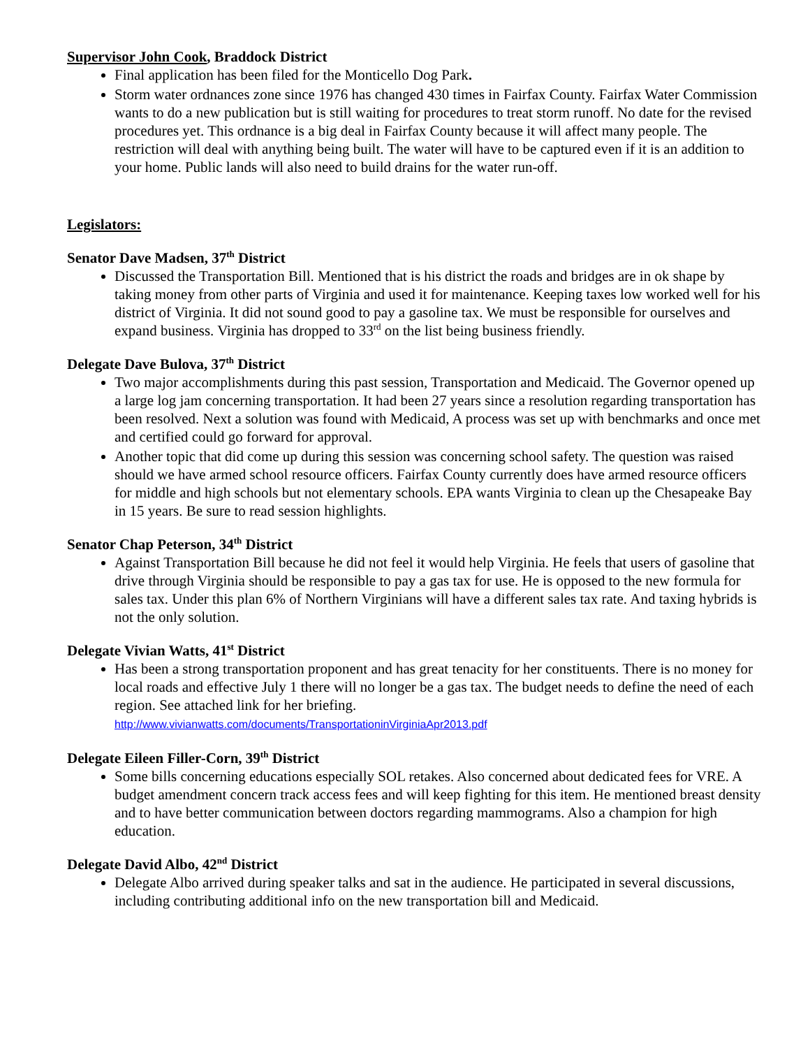Supervisor John Cook, Braddock District
Final application has been filed for the Monticello Dog Park.
Storm water ordnances zone since 1976 has changed 430 times in Fairfax County. Fairfax Water Commission wants to do a new publication but is still waiting for procedures to treat storm runoff. No date for the revised procedures yet. This ordnance is a big deal in Fairfax County because it will affect many people. The restriction will deal with anything being built. The water will have to be captured even if it is an addition to your home. Public lands will also need to build drains for the water run-off.
Legislators:
Senator Dave Madsen, 37<sup>th</sup> District
Discussed the Transportation Bill. Mentioned that is his district the roads and bridges are in ok shape by taking money from other parts of Virginia and used it for maintenance. Keeping taxes low worked well for his district of Virginia. It did not sound good to pay a gasoline tax. We must be responsible for ourselves and expand business. Virginia has dropped to 33<sup>rd</sup> on the list being business friendly.
Delegate Dave Bulova, 37<sup>th</sup> District
Two major accomplishments during this past session, Transportation and Medicaid. The Governor opened up a large log jam concerning transportation. It had been 27 years since a resolution regarding transportation has been resolved. Next a solution was found with Medicaid, A process was set up with benchmarks and once met and certified could go forward for approval.
Another topic that did come up during this session was concerning school safety. The question was raised should we have armed school resource officers. Fairfax County currently does have armed resource officers for middle and high schools but not elementary schools. EPA wants Virginia to clean up the Chesapeake Bay in 15 years. Be sure to read session highlights.
Senator Chap Peterson, 34<sup>th</sup> District
Against Transportation Bill because he did not feel it would help Virginia. He feels that users of gasoline that drive through Virginia should be responsible to pay a gas tax for use. He is opposed to the new formula for sales tax. Under this plan 6% of Northern Virginians will have a different sales tax rate. And taxing hybrids is not the only solution.
Delegate Vivian Watts, 41<sup>st</sup> District
Has been a strong transportation proponent and has great tenacity for her constituents. There is no money for local roads and effective July 1 there will no longer be a gas tax. The budget needs to define the need of each region. See attached link for her briefing.
http://www.vivianwatts.com/documents/TransportationinVirginiaApr2013.pdf
Delegate Eileen Filler-Corn, 39<sup>th</sup> District
Some bills concerning educations especially SOL retakes. Also concerned about dedicated fees for VRE. A budget amendment concern track access fees and will keep fighting for this item. He mentioned breast density and to have better communication between doctors regarding mammograms. Also a champion for high education.
Delegate David Albo, 42<sup>nd</sup> District
Delegate Albo arrived during speaker talks and sat in the audience. He participated in several discussions, including contributing additional info on the new transportation bill and Medicaid.